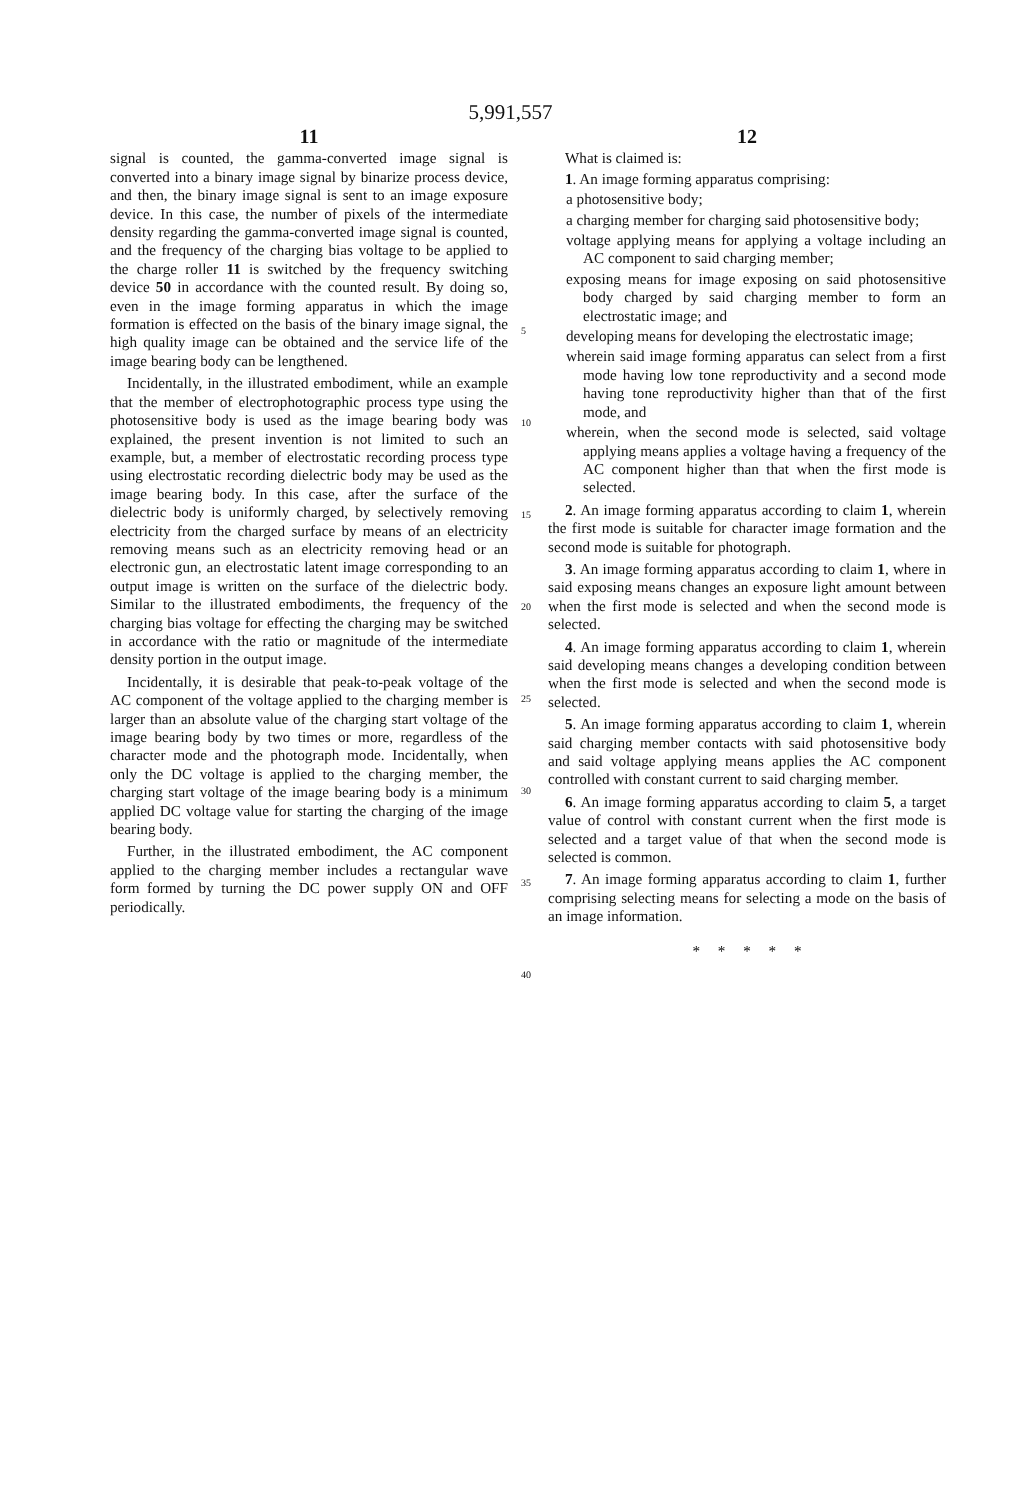5,991,557
11
signal is counted, the gamma-converted image signal is converted into a binary image signal by binarize process device, and then, the binary image signal is sent to an image exposure device. In this case, the number of pixels of the intermediate density regarding the gamma-converted image signal is counted, and the frequency of the charging bias voltage to be applied to the charge roller 11 is switched by the frequency switching device 50 in accordance with the counted result. By doing so, even in the image forming apparatus in which the image formation is effected on the basis of the binary image signal, the high quality image can be obtained and the service life of the image bearing body can be lengthened.
Incidentally, in the illustrated embodiment, while an example that the member of electrophotographic process type using the photosensitive body is used as the image bearing body was explained, the present invention is not limited to such an example, but, a member of electrostatic recording process type using electrostatic recording dielectric body may be used as the image bearing body. In this case, after the surface of the dielectric body is uniformly charged, by selectively removing electricity from the charged surface by means of an electricity removing means such as an electricity removing head or an electronic gun, an electrostatic latent image corresponding to an output image is written on the surface of the dielectric body. Similar to the illustrated embodiments, the frequency of the charging bias voltage for effecting the charging may be switched in accordance with the ratio or magnitude of the intermediate density portion in the output image.
Incidentally, it is desirable that peak-to-peak voltage of the AC component of the voltage applied to the charging member is larger than an absolute value of the charging start voltage of the image bearing body by two times or more, regardless of the character mode and the photograph mode. Incidentally, when only the DC voltage is applied to the charging member, the charging start voltage of the image bearing body is a minimum applied DC voltage value for starting the charging of the image bearing body.
Further, in the illustrated embodiment, the AC component applied to the charging member includes a rectangular wave form formed by turning the DC power supply ON and OFF periodically.
5
10
15
20
25
30
35
40
12
What is claimed is:
1. An image forming apparatus comprising:
a photosensitive body;
a charging member for charging said photosensitive body;
voltage applying means for applying a voltage including an AC component to said charging member;
exposing means for image exposing on said photosensitive body charged by said charging member to form an electrostatic image; and
developing means for developing the electrostatic image;
wherein said image forming apparatus can select from a first mode having low tone reproductivity and a second mode having tone reproductivity higher than that of the first mode, and
wherein, when the second mode is selected, said voltage applying means applies a voltage having a frequency of the AC component higher than that when the first mode is selected.
2. An image forming apparatus according to claim 1, wherein the first mode is suitable for character image formation and the second mode is suitable for photograph.
3. An image forming apparatus according to claim 1, where in said exposing means changes an exposure light amount between when the first mode is selected and when the second mode is selected.
4. An image forming apparatus according to claim 1, wherein said developing means changes a developing condition between when the first mode is selected and when the second mode is selected.
5. An image forming apparatus according to claim 1, wherein said charging member contacts with said photosensitive body and said voltage applying means applies the AC component controlled with constant current to said charging member.
6. An image forming apparatus according to claim 5, a target value of control with constant current when the first mode is selected and a target value of that when the second mode is selected is common.
7. An image forming apparatus according to claim 1, further comprising selecting means for selecting a mode on the basis of an image information.
* * * * *